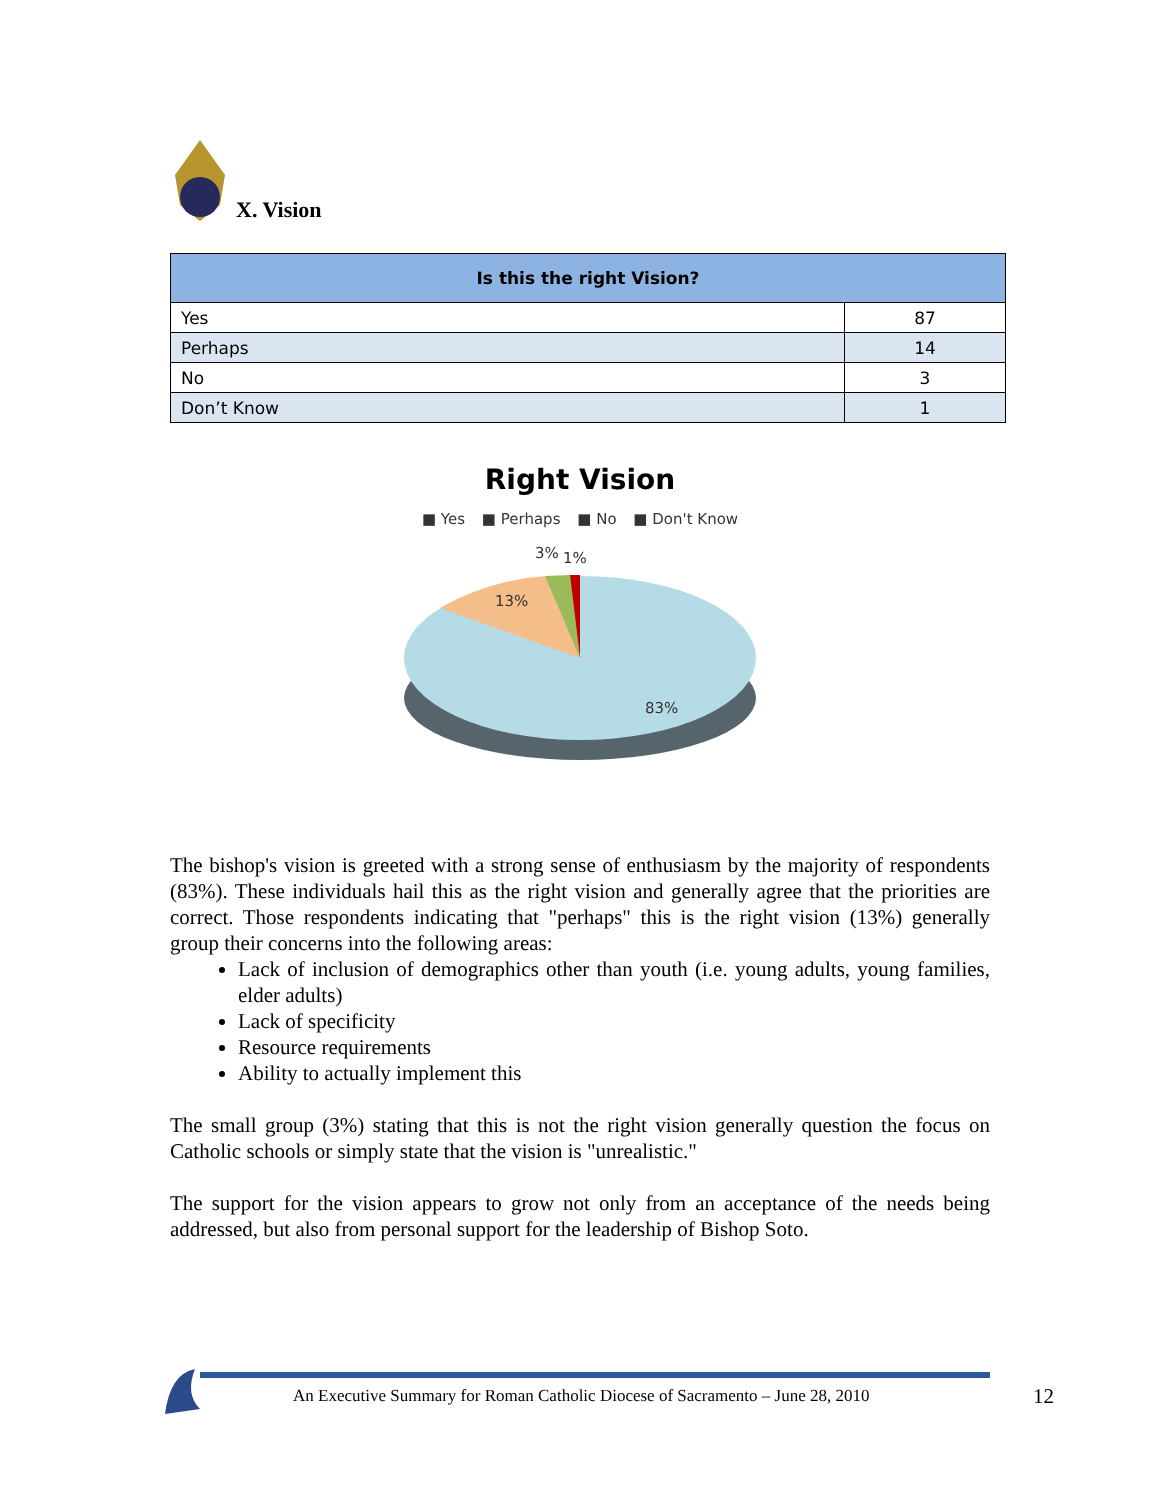X. Vision
| Is this the right Vision? | |
| --- | --- |
| Yes | 87 |
| Perhaps | 14 |
| No | 3 |
| Don’t Know | 1 |
Right Vision
■ Yes ■ Perhaps ■ No ■ Don't Know
13%
3%
1%
83%
The bishop's vision is greeted with a strong sense of enthusiasm by the majority of respondents (83%). These individuals hail this as the right vision and generally agree that the priorities are correct. Those respondents indicating that "perhaps" this is the right vision (13%) generally group their concerns into the following areas:
Lack of inclusion of demographics other than youth (i.e. young adults, young families, elder adults)
Lack of specificity
Resource requirements
Ability to actually implement this
The small group (3%) stating that this is not the right vision generally question the focus on Catholic schools or simply state that the vision is "unrealistic."
The support for the vision appears to grow not only from an acceptance of the needs being addressed, but also from personal support for the leadership of Bishop Soto.
An Executive Summary for Roman Catholic Diocese of Sacramento – June 28, 2010
12